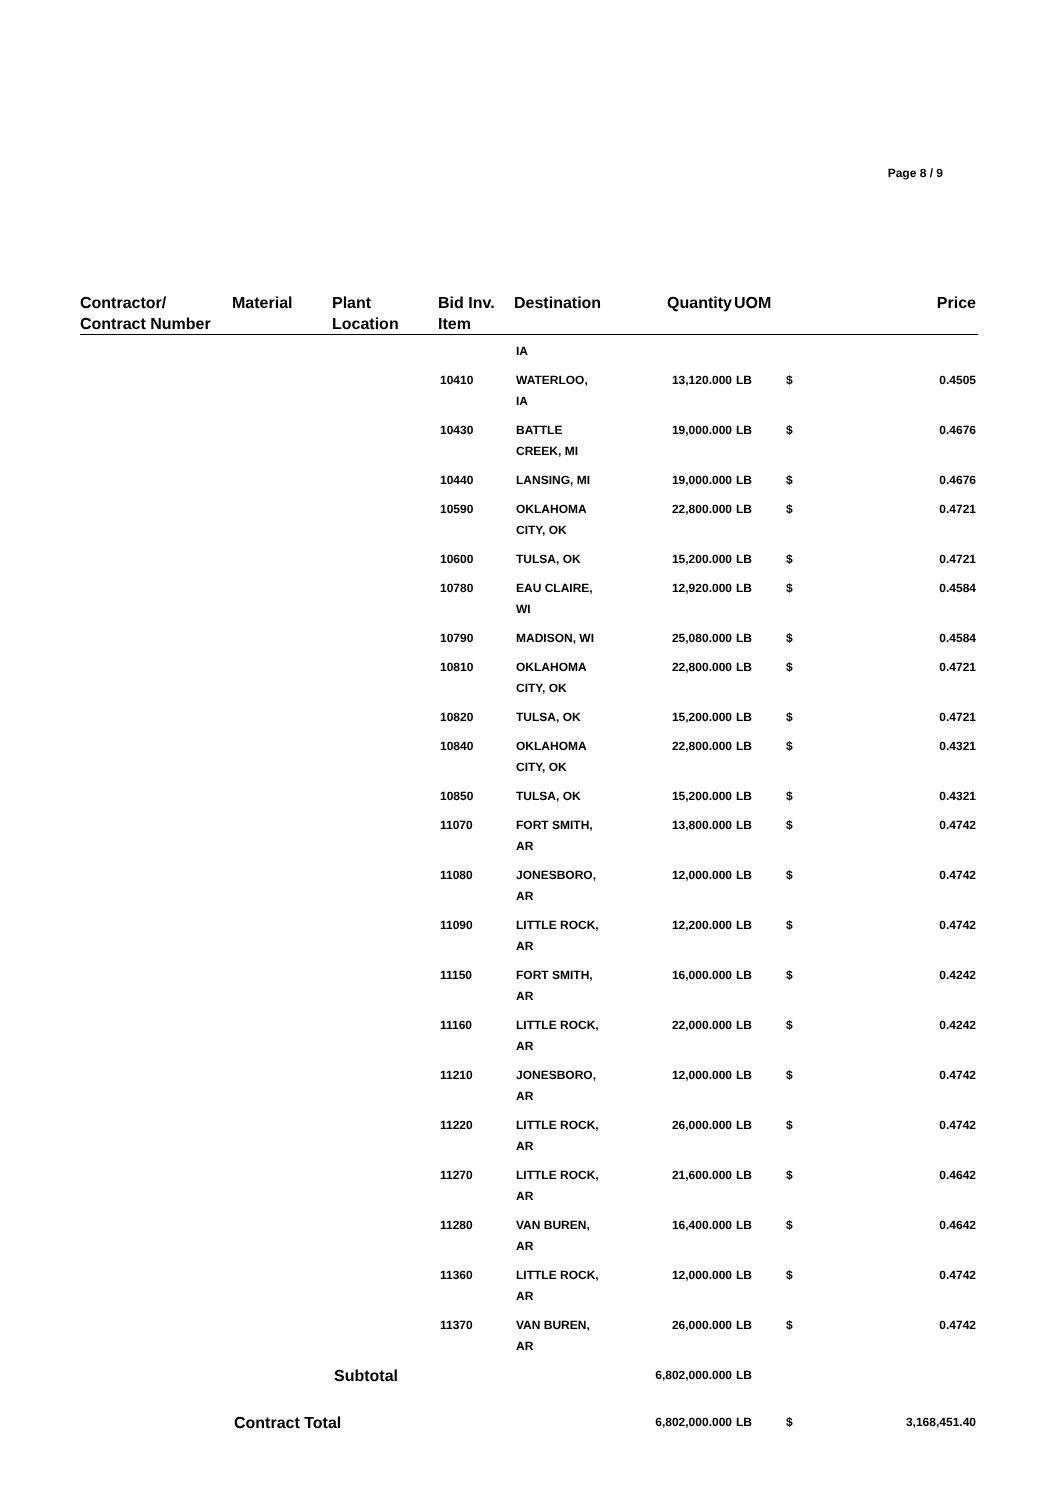Page 8 / 9
| Contractor/ Contract Number | Material | Plant Location | Bid Inv. Item | Destination | Quantity | UOM | | Price |
| --- | --- | --- | --- | --- | --- | --- | --- | --- |
| | | | | IA | | | | |
| | | | 10410 | WATERLOO, IA | 13,120.000 | LB | $ | 0.4505 |
| | | | 10430 | BATTLE CREEK, MI | 19,000.000 | LB | $ | 0.4676 |
| | | | 10440 | LANSING, MI | 19,000.000 | LB | $ | 0.4676 |
| | | | 10590 | OKLAHOMA CITY, OK | 22,800.000 | LB | $ | 0.4721 |
| | | | 10600 | TULSA, OK | 15,200.000 | LB | $ | 0.4721 |
| | | | 10780 | EAU CLAIRE, WI | 12,920.000 | LB | $ | 0.4584 |
| | | | 10790 | MADISON, WI | 25,080.000 | LB | $ | 0.4584 |
| | | | 10810 | OKLAHOMA CITY, OK | 22,800.000 | LB | $ | 0.4721 |
| | | | 10820 | TULSA, OK | 15,200.000 | LB | $ | 0.4721 |
| | | | 10840 | OKLAHOMA CITY, OK | 22,800.000 | LB | $ | 0.4321 |
| | | | 10850 | TULSA, OK | 15,200.000 | LB | $ | 0.4321 |
| | | | 11070 | FORT SMITH, AR | 13,800.000 | LB | $ | 0.4742 |
| | | | 11080 | JONESBORO, AR | 12,000.000 | LB | $ | 0.4742 |
| | | | 11090 | LITTLE ROCK, AR | 12,200.000 | LB | $ | 0.4742 |
| | | | 11150 | FORT SMITH, AR | 16,000.000 | LB | $ | 0.4242 |
| | | | 11160 | LITTLE ROCK, AR | 22,000.000 | LB | $ | 0.4242 |
| | | | 11210 | JONESBORO, AR | 12,000.000 | LB | $ | 0.4742 |
| | | | 11220 | LITTLE ROCK, AR | 26,000.000 | LB | $ | 0.4742 |
| | | | 11270 | LITTLE ROCK, AR | 21,600.000 | LB | $ | 0.4642 |
| | | | 11280 | VAN BUREN, AR | 16,400.000 | LB | $ | 0.4642 |
| | | | 11360 | LITTLE ROCK, AR | 12,000.000 | LB | $ | 0.4742 |
| | | | 11370 | VAN BUREN, AR | 26,000.000 | LB | $ | 0.4742 |
| | | Subtotal | | | 6,802,000.000 | LB | | |
| | Contract Total | | | | 6,802,000.000 | LB | $ | 3,168,451.40 |